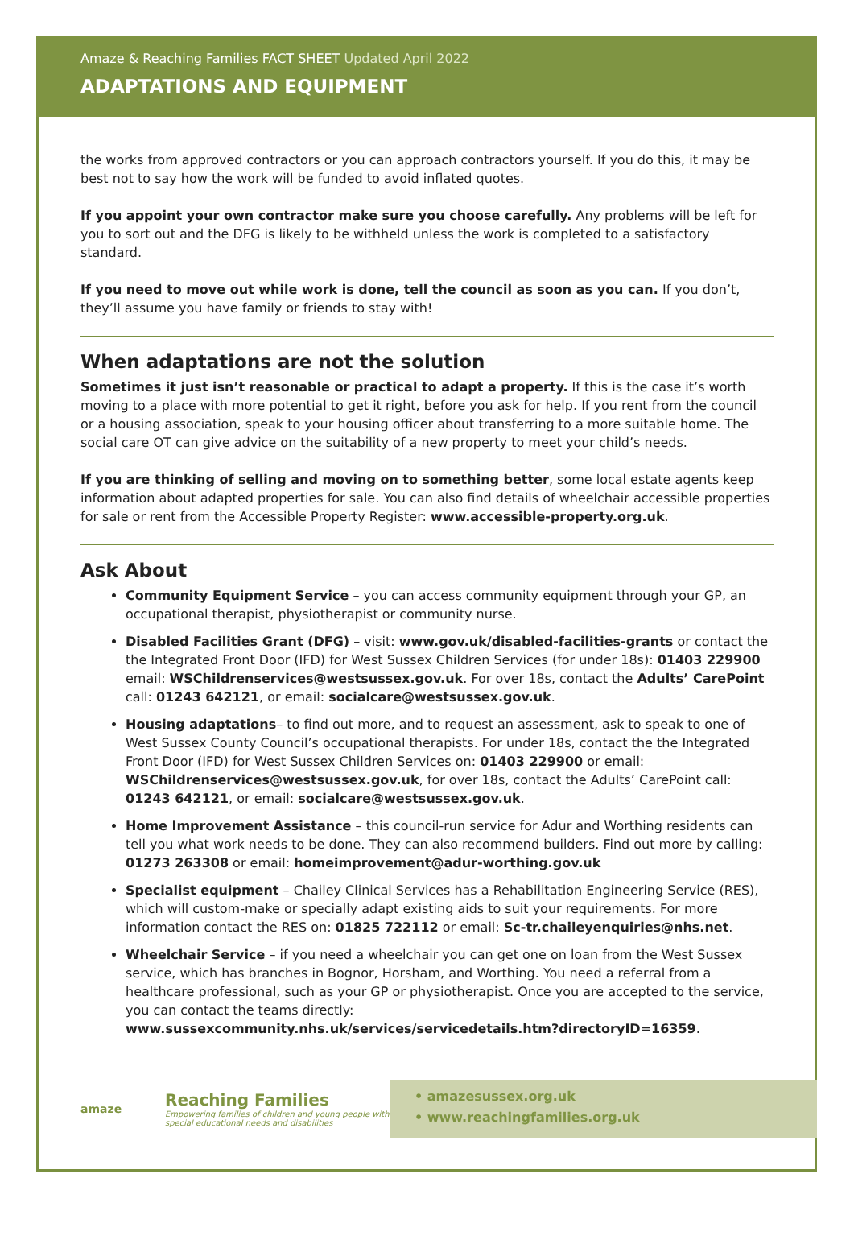Amaze & Reaching Families FACT SHEET Updated April 2022
ADAPTATIONS AND EQUIPMENT
the works from approved contractors or you can approach contractors yourself. If you do this, it may be best not to say how the work will be funded to avoid inflated quotes.
If you appoint your own contractor make sure you choose carefully. Any problems will be left for you to sort out and the DFG is likely to be withheld unless the work is completed to a satisfactory standard.
If you need to move out while work is done, tell the council as soon as you can. If you don’t, they’ll assume you have family or friends to stay with!
When adaptations are not the solution
Sometimes it just isn’t reasonable or practical to adapt a property. If this is the case it’s worth moving to a place with more potential to get it right, before you ask for help. If you rent from the council or a housing association, speak to your housing officer about transferring to a more suitable home. The social care OT can give advice on the suitability of a new property to meet your child’s needs.
If you are thinking of selling and moving on to something better, some local estate agents keep information about adapted properties for sale. You can also find details of wheelchair accessible properties for sale or rent from the Accessible Property Register: www.accessible-property.org.uk.
Ask About
Community Equipment Service – you can access community equipment through your GP, an occupational therapist, physiotherapist or community nurse.
Disabled Facilities Grant (DFG) – visit: www.gov.uk/disabled-facilities-grants or contact the the Integrated Front Door (IFD) for West Sussex Children Services (for under 18s): 01403 229900 email: WSChildrenservices@westsussex.gov.uk. For over 18s, contact the Adults’ CarePoint call: 01243 642121, or email: socialcare@westsussex.gov.uk.
Housing adaptations– to find out more, and to request an assessment, ask to speak to one of West Sussex County Council’s occupational therapists. For under 18s, contact the the Integrated Front Door (IFD) for West Sussex Children Services on: 01403 229900 or email: WSChildrenservices@westsussex.gov.uk, for over 18s, contact the Adults’ CarePoint call: 01243 642121, or email: socialcare@westsussex.gov.uk.
Home Improvement Assistance – this council-run service for Adur and Worthing residents can tell you what work needs to be done. They can also recommend builders. Find out more by calling: 01273 263308 or email: homeimprovement@adur-worthing.gov.uk
Specialist equipment – Chailey Clinical Services has a Rehabilitation Engineering Service (RES), which will custom-make or specially adapt existing aids to suit your requirements. For more information contact the RES on: 01825 722112 or email: Sc-tr.chaileyenquiries@nhs.net.
Wheelchair Service – if you need a wheelchair you can get one on loan from the West Sussex service, which has branches in Bognor, Horsham, and Worthing. You need a referral from a healthcare professional, such as your GP or physiotherapist. Once you are accepted to the service, you can contact the teams directly:
www.sussexcommunity.nhs.uk/services/servicedetails.htm?directoryID=16359.
amaze
Reaching Families
Empowering families of children and young people with special educational needs and disabilities
• amazesussex.org.uk
• www.reachingfamilies.org.uk